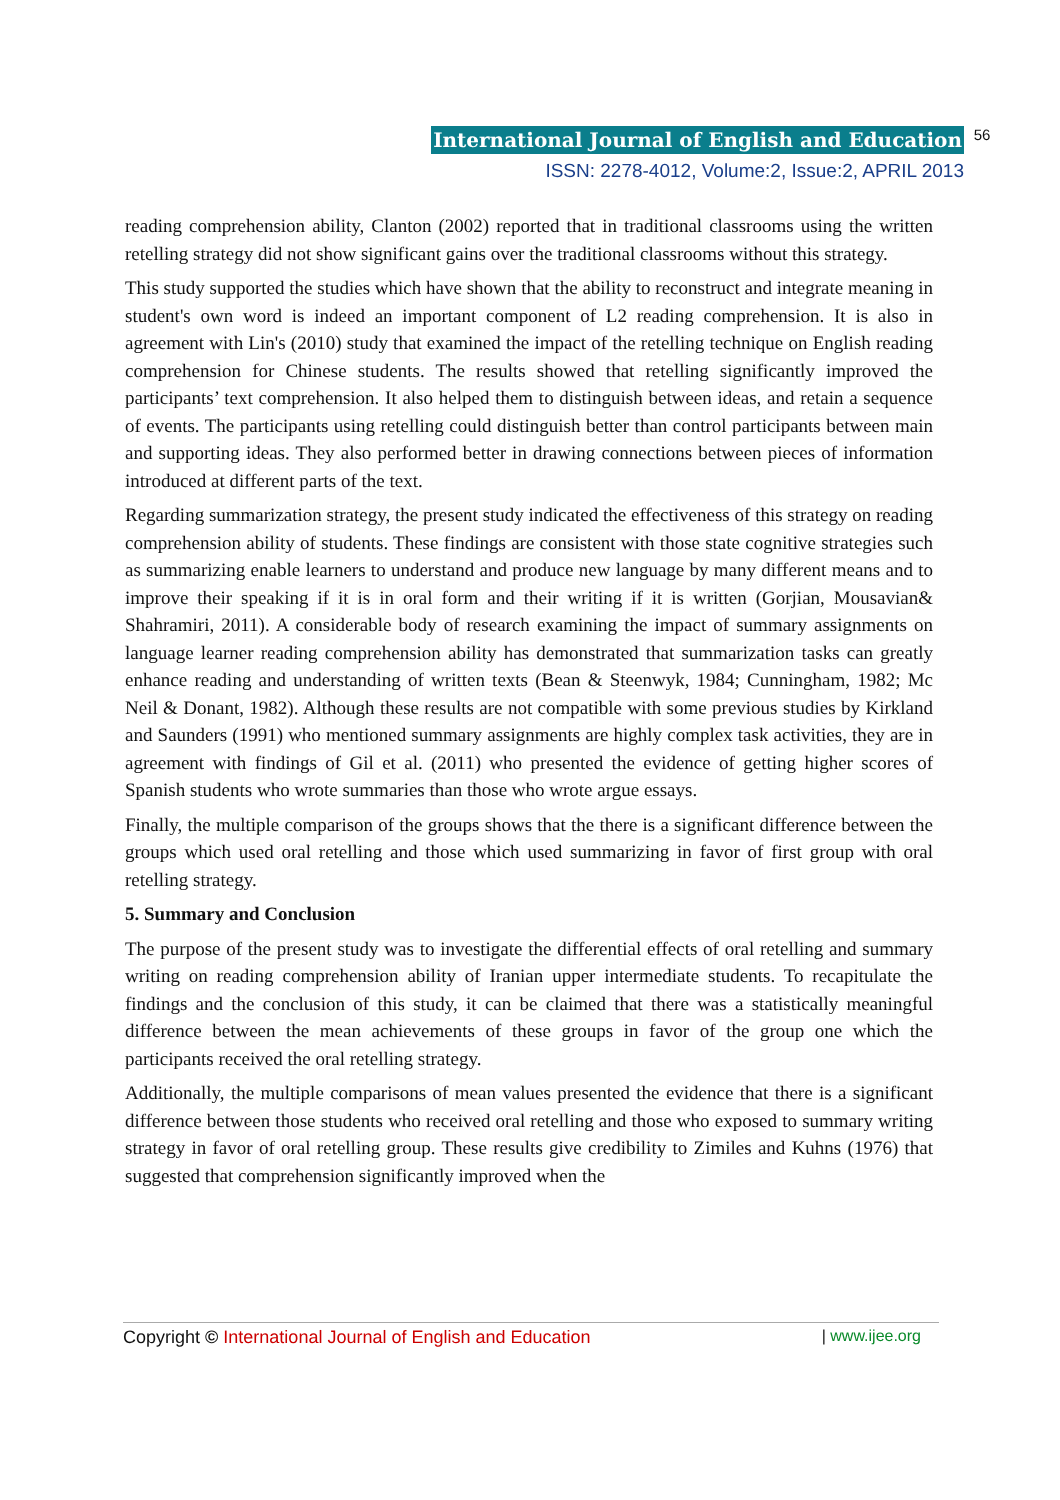International Journal of English and Education 56
ISSN: 2278-4012, Volume:2, Issue:2, APRIL 2013
reading comprehension ability, Clanton (2002) reported that in traditional classrooms using the written retelling strategy did not show significant gains over the traditional classrooms without this strategy.
This study supported the studies which have shown that the ability to reconstruct and integrate meaning in student's own word is indeed an important component of L2 reading comprehension. It is also in agreement with Lin's (2010) study that examined the impact of the retelling technique on English reading comprehension for Chinese students. The results showed that retelling significantly improved the participants’ text comprehension. It also helped them to distinguish between ideas, and retain a sequence of events. The participants using retelling could distinguish better than control participants between main and supporting ideas. They also performed better in drawing connections between pieces of information introduced at different parts of the text.
Regarding summarization strategy, the present study indicated the effectiveness of this strategy on reading comprehension ability of students. These findings are consistent with those state cognitive strategies such as summarizing enable learners to understand and produce new language by many different means and to improve their speaking if it is in oral form and their writing if it is written (Gorjian, Mousavian& Shahramiri, 2011). A considerable body of research examining the impact of summary assignments on language learner reading comprehension ability has demonstrated that summarization tasks can greatly enhance reading and understanding of written texts (Bean & Steenwyk, 1984; Cunningham, 1982; Mc Neil & Donant, 1982). Although these results are not compatible with some previous studies by Kirkland and Saunders (1991) who mentioned summary assignments are highly complex task activities, they are in agreement with findings of Gil et al. (2011) who presented the evidence of getting higher scores of Spanish students who wrote summaries than those who wrote argue essays.
Finally, the multiple comparison of the groups shows that the there is a significant difference between the groups which used oral retelling and those which used summarizing in favor of first group with oral retelling strategy.
5. Summary and Conclusion
The purpose of the present study was to investigate the differential effects of oral retelling and summary writing on reading comprehension ability of Iranian upper intermediate students. To recapitulate the findings and the conclusion of this study, it can be claimed that there was a statistically meaningful difference between the mean achievements of these groups in favor of the group one which the participants received the oral retelling strategy.
Additionally, the multiple comparisons of mean values presented the evidence that there is a significant difference between those students who received oral retelling and those who exposed to summary writing strategy in favor of oral retelling group. These results give credibility to Zimiles and Kuhns (1976) that suggested that comprehension significantly improved when the
Copyright © International Journal of English and Education | www.ijee.org